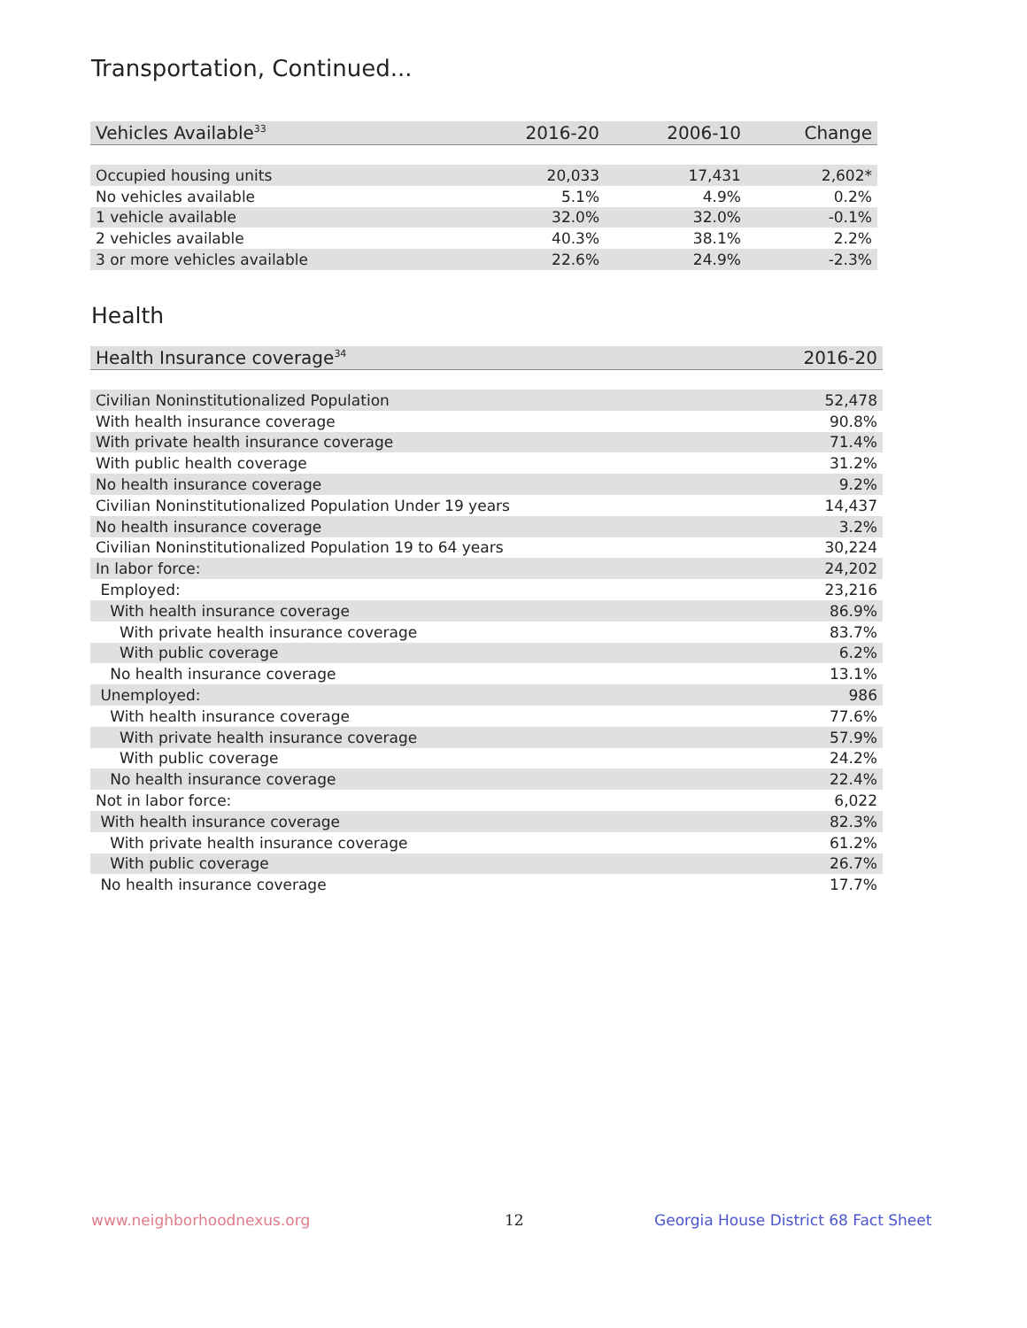Transportation, Continued...
| Vehicles Available<sup>33</sup> | 2016-20 | 2006-10 | Change |
| --- | --- | --- | --- |
| Occupied housing units | 20,033 | 17,431 | 2,602* |
| No vehicles available | 5.1% | 4.9% | 0.2% |
| 1 vehicle available | 32.0% | 32.0% | -0.1% |
| 2 vehicles available | 40.3% | 38.1% | 2.2% |
| 3 or more vehicles available | 22.6% | 24.9% | -2.3% |
Health
| Health Insurance coverage<sup>34</sup> | 2016-20 |
| --- | --- |
| Civilian Noninstitutionalized Population | 52,478 |
| With health insurance coverage | 90.8% |
| With private health insurance coverage | 71.4% |
| With public health coverage | 31.2% |
| No health insurance coverage | 9.2% |
| Civilian Noninstitutionalized Population Under 19 years | 14,437 |
| No health insurance coverage | 3.2% |
| Civilian Noninstitutionalized Population 19 to 64 years | 30,224 |
| In labor force: | 24,202 |
| Employed: | 23,216 |
| With health insurance coverage | 86.9% |
| With private health insurance coverage | 83.7% |
| With public coverage | 6.2% |
| No health insurance coverage | 13.1% |
| Unemployed: | 986 |
| With health insurance coverage | 77.6% |
| With private health insurance coverage | 57.9% |
| With public coverage | 24.2% |
| No health insurance coverage | 22.4% |
| Not in labor force: | 6,022 |
| With health insurance coverage | 82.3% |
| With private health insurance coverage | 61.2% |
| With public coverage | 26.7% |
| No health insurance coverage | 17.7% |
www.neighborhoodnexus.org 12
Georgia House District 68 Fact Sheet